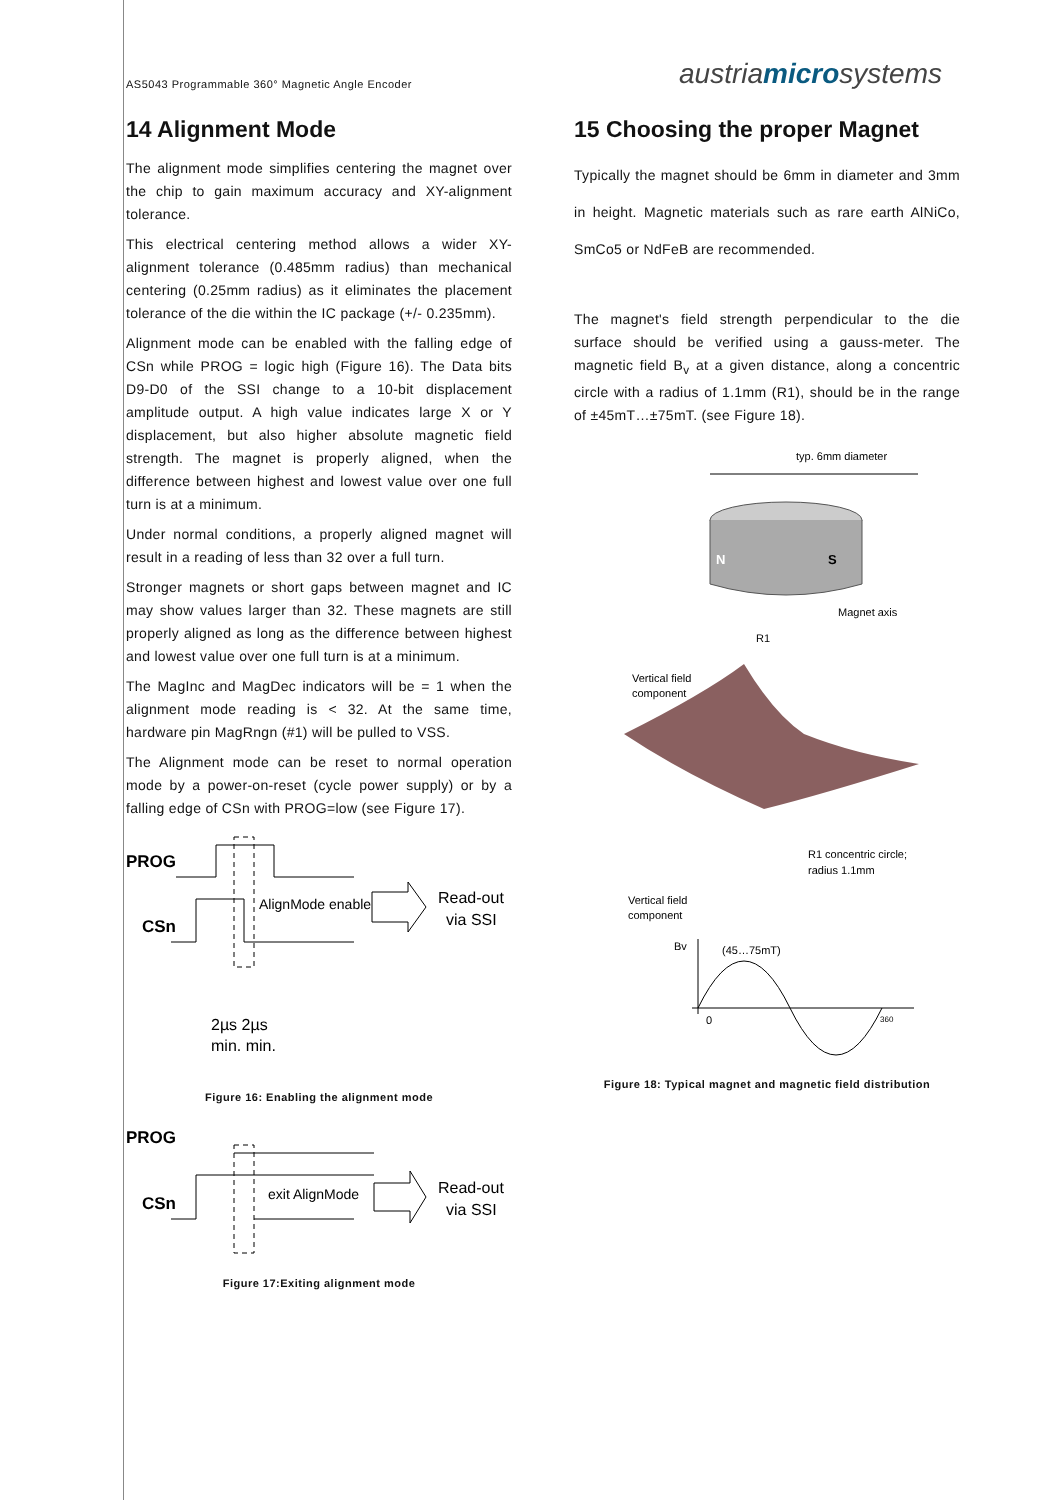AS5043 Programmable 360° Magnetic Angle Encoder austriamicrosystems
14 Alignment Mode
The alignment mode simplifies centering the magnet over the chip to gain maximum accuracy and XY-alignment tolerance.
This electrical centering method allows a wider XY-alignment tolerance (0.485mm radius) than mechanical centering (0.25mm radius) as it eliminates the placement tolerance of the die within the IC package (+/- 0.235mm).
Alignment mode can be enabled with the falling edge of CSn while PROG = logic high (Figure 16). The Data bits D9-D0 of the SSI change to a 10-bit displacement amplitude output. A high value indicates large X or Y displacement, but also higher absolute magnetic field strength. The magnet is properly aligned, when the difference between highest and lowest value over one full turn is at a minimum.
Under normal conditions, a properly aligned magnet will result in a reading of less than 32 over a full turn.
Stronger magnets or short gaps between magnet and IC may show values larger than 32. These magnets are still properly aligned as long as the difference between highest and lowest value over one full turn is at a minimum.
The MagInc and MagDec indicators will be = 1 when the alignment mode reading is < 32. At the same time, hardware pin MagRngn (#1) will be pulled to VSS.
The Alignment mode can be reset to normal operation mode by a power-on-reset (cycle power supply) or by a falling edge of CSn with PROG=low (see Figure 17).
PROG
CSn
AlignMode enable
Read-out
via SSI
2µs 2µs
min. min.
Figure 16: Enabling the alignment mode
PROG
CSn
exit AlignMode
Read-out
via SSI
Figure 17:Exiting alignment mode
15 Choosing the proper Magnet
Typically the magnet should be 6mm in diameter and 3mm in height. Magnetic materials such as rare earth AlNiCo, SmCo5 or NdFeB are recommended.
The magnet's field strength perpendicular to the die surface should be verified using a gauss-meter. The magnetic field B<sub>v</sub> at a given distance, along a concentric circle with a radius of 1.1mm (R1), should be in the range of ±45mT…±75mT. (see Figure 18).
typ. 6mm diameter
N
S
Magnet axis
R1
Vertical field
component
R1 concentric circle;
radius 1.1mm
Vertical field
component
Bv
(45…75mT)
0
360
Figure 18: Typical magnet and magnetic field distribution